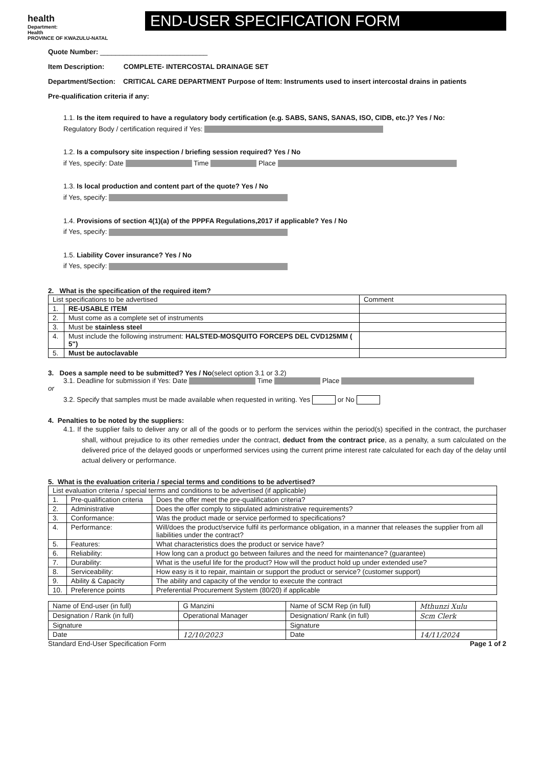health
Department:
Health
PROVINCE OF KWAZULU-NATAL
END-USER SPECIFICATION FORM
Quote Number: ____________________________
Item Description: COMPLETE- INTERCOSTAL DRAINAGE SET
Department/Section: CRITICAL CARE DEPARTMENT Purpose of Item: Instruments used to insert intercostal drains in patients
Pre-qualification criteria if any:
1.1. Is the item required to have a regulatory body certification (e.g. SABS, SANS, SANAS, ISO, CIDB, etc.)? Yes / No:
Regulatory Body / certification required if Yes:
1.2. Is a compulsory site inspection / briefing session required? Yes / No
if Yes, specify: Date Time Place
1.3. Is local production and content part of the quote? Yes / No
if Yes, specify:
1.4. Provisions of section 4(1)(a) of the PPPFA Regulations,2017 if applicable? Yes / No
if Yes, specify:
1.5. Liability Cover insurance? Yes / No
if Yes, specify:
2. What is the specification of the required item?
| List specifications to be advertised | | Comment |
| 1. | RE-USABLE ITEM | |
| 2. | Must come as a complete set of instruments | |
| 3. | Must be stainless steel | |
| 4. | Must include the following instrument: HALSTED-MOSQUITO FORCEPS DEL CVD125MM ( 5") | |
| 5. | Must be autoclavable | |
3. Does a sample need to be submitted? Yes / No(select option 3.1 or 3.2)
3.1. Deadline for submission if Yes: Date Time Place
or
3.2. Specify that samples must be made available when requested in writing. Yes or No
4. Penalties to be noted by the suppliers:
4.1. If the supplier fails to deliver any or all of the goods or to perform the services within the period(s) specified in the contract, the purchaser shall, without prejudice to its other remedies under the contract, deduct from the contract price, as a penalty, a sum calculated on the delivered price of the delayed goods or unperformed services using the current prime interest rate calculated for each day of the delay until actual delivery or performance.
5. What is the evaluation criteria / special terms and conditions to be advertised?
| List evaluation criteria / special terms and conditions to be advertised (if applicable) | | |
| 1. | Pre-qualification criteria | Does the offer meet the pre-qualification criteria? |
| 2. | Administrative | Does the offer comply to stipulated administrative requirements? |
| 3. | Conformance: | Was the product made or service performed to specifications? |
| 4. | Performance: | Will/does the product/service fulfil its performance obligation, in a manner that releases the supplier from all liabilities under the contract? |
| 5. | Features: | What characteristics does the product or service have? |
| 6. | Reliability: | How long can a product go between failures and the need for maintenance? (guarantee) |
| 7. | Durability: | What is the useful life for the product? How will the product hold up under extended use? |
| 8. | Serviceability: | How easy is it to repair, maintain or support the product or service? (customer support) |
| 9. | Ability & Capacity | The ability and capacity of the vendor to execute the contract |
| 10. | Preference points | Preferential Procurement System (80/20) if applicable |
| Name of End-user (in full) | G Manzini | Name of SCM Rep (in full) | Mthunzi Xulu |
| Designation / Rank (in full) | Operational Manager | Designation/ Rank (in full) | Scm Clerk |
| Signature | | Signature | |
| Date | 12/10/2023 | Date | 14/11/2024 |
Standard End-User Specification Form Page 1 of 2